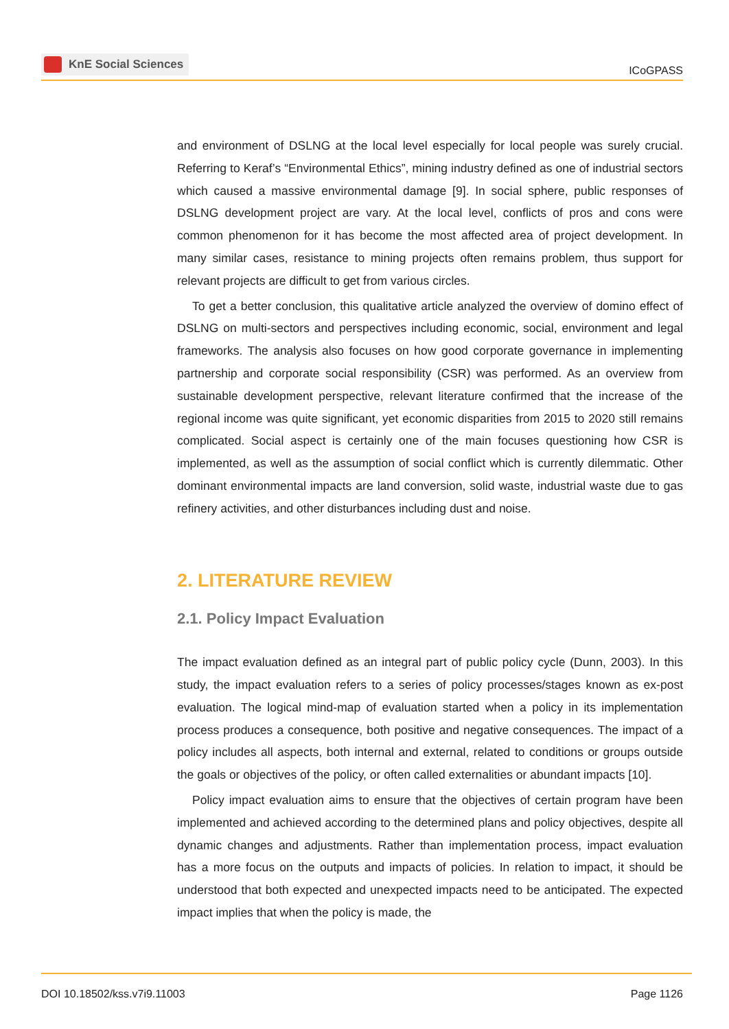KnE Social Sciences
ICoGPASS
and environment of DSLNG at the local level especially for local people was surely crucial. Referring to Keraf’s “Environmental Ethics”, mining industry defined as one of industrial sectors which caused a massive environmental damage [9]. In social sphere, public responses of DSLNG development project are vary. At the local level, conflicts of pros and cons were common phenomenon for it has become the most affected area of project development. In many similar cases, resistance to mining projects often remains problem, thus support for relevant projects are difficult to get from various circles.
To get a better conclusion, this qualitative article analyzed the overview of domino effect of DSLNG on multi-sectors and perspectives including economic, social, environment and legal frameworks. The analysis also focuses on how good corporate governance in implementing partnership and corporate social responsibility (CSR) was performed. As an overview from sustainable development perspective, relevant literature confirmed that the increase of the regional income was quite significant, yet economic disparities from 2015 to 2020 still remains complicated. Social aspect is certainly one of the main focuses questioning how CSR is implemented, as well as the assumption of social conflict which is currently dilemmatic. Other dominant environmental impacts are land conversion, solid waste, industrial waste due to gas refinery activities, and other disturbances including dust and noise.
2. LITERATURE REVIEW
2.1. Policy Impact Evaluation
The impact evaluation defined as an integral part of public policy cycle (Dunn, 2003). In this study, the impact evaluation refers to a series of policy processes/stages known as ex-post evaluation. The logical mind-map of evaluation started when a policy in its implementation process produces a consequence, both positive and negative consequences. The impact of a policy includes all aspects, both internal and external, related to conditions or groups outside the goals or objectives of the policy, or often called externalities or abundant impacts [10].
Policy impact evaluation aims to ensure that the objectives of certain program have been implemented and achieved according to the determined plans and policy objectives, despite all dynamic changes and adjustments. Rather than implementation process, impact evaluation has a more focus on the outputs and impacts of policies. In relation to impact, it should be understood that both expected and unexpected impacts need to be anticipated. The expected impact implies that when the policy is made, the
DOI 10.18502/kss.v7i9.11003 Page 1126